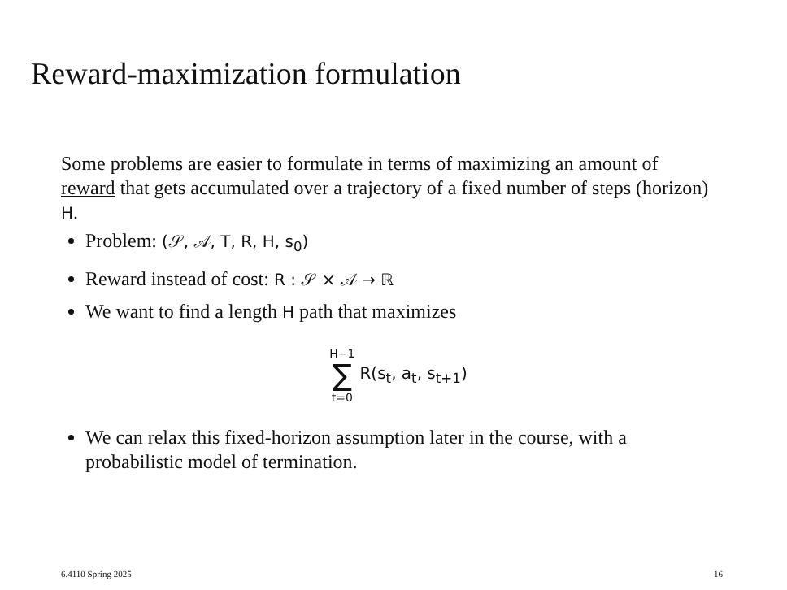Reward-maximization formulation
Some problems are easier to formulate in terms of maximizing an amount of reward that gets accumulated over a trajectory of a fixed number of steps (horizon) H.
Problem: (𝒮, 𝒜, T, R, H, s<sub>0</sub>)
Reward instead of cost: R : 𝒮 × 𝒜 → ℝ
We want to find a length H path that maximizes
H−1 ∑ t=0 R(s<sub>t</sub>, a<sub>t</sub>, s<sub>t+1</sub>)
We can relax this fixed-horizon assumption later in the course, with a probabilistic model of termination.
6.4110 Spring 2025 16